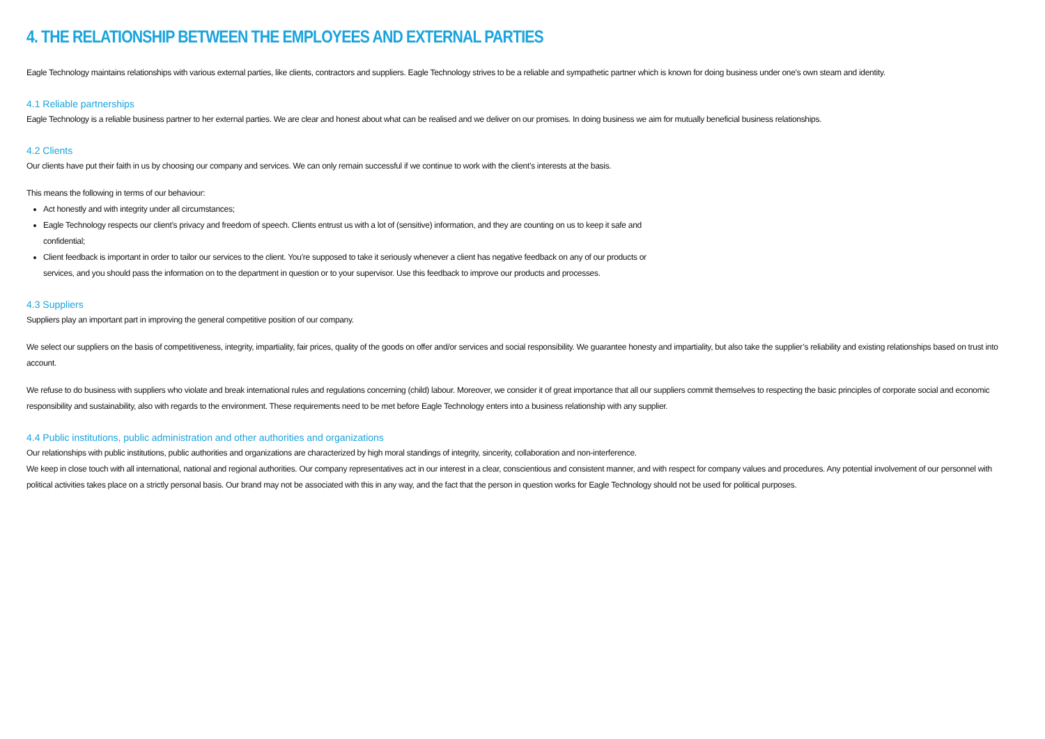4. THE RELATIONSHIP BETWEEN THE EMPLOYEES AND EXTERNAL PARTIES
Eagle Technology maintains relationships with various external parties, like clients, contractors and suppliers. Eagle Technology strives to be a reliable and sympathetic partner which is known for doing business under one’s own steam and identity.
4.1 Reliable partnerships
Eagle Technology is a reliable business partner to her external parties. We are clear and honest about what can be realised and we deliver on our promises. In doing business we aim for mutually beneficial business relationships.
4.2 Clients
Our clients have put their faith in us by choosing our company and services. We can only remain successful if we continue to work with the client’s interests at the basis.
This means the following in terms of our behaviour:
Act honestly and with integrity under all circumstances;
Eagle Technology respects our client’s privacy and freedom of speech. Clients entrust us with a lot of (sensitive) information, and they are counting on us to keep it safe and confidential;
Client feedback is important in order to tailor our services to the client. You’re supposed to take it seriously whenever a client has negative feedback on any of our products or services, and you should pass the information on to the department in question or to your supervisor. Use this feedback to improve our products and processes.
4.3 Suppliers
Suppliers play an important part in improving the general competitive position of our company.
We select our suppliers on the basis of competitiveness, integrity, impartiality, fair prices, quality of the goods on offer and/or services and social responsibility. We guarantee honesty and impartiality, but also take the supplier’s reliability and existing relationships based on trust into account.
We refuse to do business with suppliers who violate and break international rules and regulations concerning (child) labour. Moreover, we consider it of great importance that all our suppliers commit themselves to respecting the basic principles of corporate social and economic responsibility and sustainability, also with regards to the environment. These requirements need to be met before Eagle Technology enters into a business relationship with any supplier.
4.4 Public institutions, public administration and other authorities and organizations
Our relationships with public institutions, public authorities and organizations are characterized by high moral standings of integrity, sincerity, collaboration and non-interference.
We keep in close touch with all international, national and regional authorities. Our company representatives act in our interest in a clear, conscientious and consistent manner, and with respect for company values and procedures. Any potential involvement of our personnel with political activities takes place on a strictly personal basis. Our brand may not be associated with this in any way, and the fact that the person in question works for Eagle Technology should not be used for political purposes.